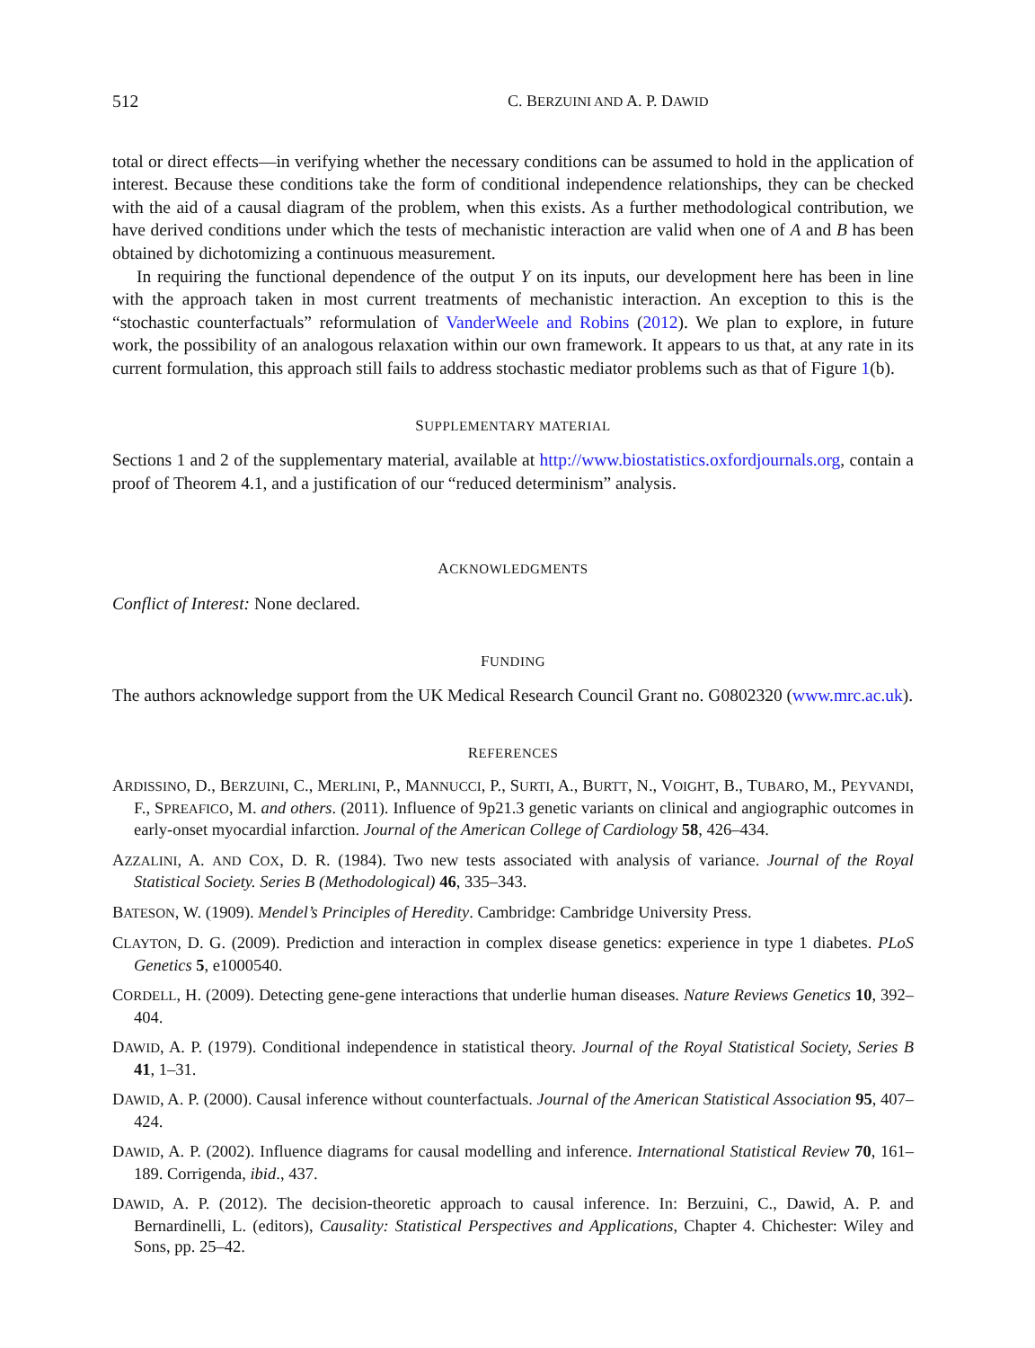512 C. BERZUINI AND A. P. DAWID
total or direct effects—in verifying whether the necessary conditions can be assumed to hold in the application of interest. Because these conditions take the form of conditional independence relationships, they can be checked with the aid of a causal diagram of the problem, when this exists. As a further methodological contribution, we have derived conditions under which the tests of mechanistic interaction are valid when one of A and B has been obtained by dichotomizing a continuous measurement.
In requiring the functional dependence of the output Y on its inputs, our development here has been in line with the approach taken in most current treatments of mechanistic interaction. An exception to this is the “stochastic counterfactuals” reformulation of VanderWeele and Robins (2012). We plan to explore, in future work, the possibility of an analogous relaxation within our own framework. It appears to us that, at any rate in its current formulation, this approach still fails to address stochastic mediator problems such as that of Figure 1(b).
SUPPLEMENTARY MATERIAL
Sections 1 and 2 of the supplementary material, available at http://www.biostatistics.oxfordjournals.org, contain a proof of Theorem 4.1, and a justification of our “reduced determinism” analysis.
ACKNOWLEDGMENTS
Conflict of Interest: None declared.
FUNDING
The authors acknowledge support from the UK Medical Research Council Grant no. G0802320 (www.mrc.ac.uk).
REFERENCES
ARDISSINO, D., BERZUINI, C., MERLINI, P., MANNUCCI, P., SURTI, A., BURTT, N., VOIGHT, B., TUBARO, M., PEYVANDI, F., SPREAFICO, M. and others. (2011). Influence of 9p21.3 genetic variants on clinical and angiographic outcomes in early-onset myocardial infarction. Journal of the American College of Cardiology 58, 426–434.
AZZALINI, A. AND COX, D. R. (1984). Two new tests associated with analysis of variance. Journal of the Royal Statistical Society. Series B (Methodological) 46, 335–343.
BATESON, W. (1909). Mendel’s Principles of Heredity. Cambridge: Cambridge University Press.
CLAYTON, D. G. (2009). Prediction and interaction in complex disease genetics: experience in type 1 diabetes. PLoS Genetics 5, e1000540.
CORDELL, H. (2009). Detecting gene-gene interactions that underlie human diseases. Nature Reviews Genetics 10, 392–404.
DAWID, A. P. (1979). Conditional independence in statistical theory. Journal of the Royal Statistical Society, Series B 41, 1–31.
DAWID, A. P. (2000). Causal inference without counterfactuals. Journal of the American Statistical Association 95, 407–424.
DAWID, A. P. (2002). Influence diagrams for causal modelling and inference. International Statistical Review 70, 161–189. Corrigenda, ibid., 437.
DAWID, A. P. (2012). The decision-theoretic approach to causal inference. In: Berzuini, C., Dawid, A. P. and Bernardinelli, L. (editors), Causality: Statistical Perspectives and Applications, Chapter 4. Chichester: Wiley and Sons, pp. 25–42.